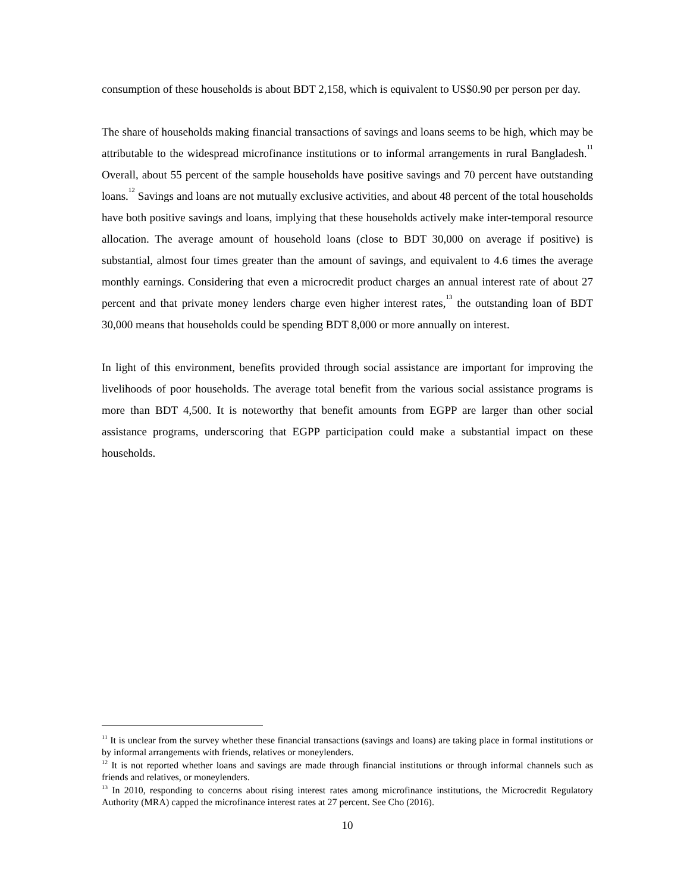consumption of these households is about BDT 2,158, which is equivalent to US$0.90 per person per day.
The share of households making financial transactions of savings and loans seems to be high, which may be attributable to the widespread microfinance institutions or to informal arrangements in rural Bangladesh.<sup>11</sup> Overall, about 55 percent of the sample households have positive savings and 70 percent have outstanding loans.<sup>12</sup> Savings and loans are not mutually exclusive activities, and about 48 percent of the total households have both positive savings and loans, implying that these households actively make inter-temporal resource allocation. The average amount of household loans (close to BDT 30,000 on average if positive) is substantial, almost four times greater than the amount of savings, and equivalent to 4.6 times the average monthly earnings. Considering that even a microcredit product charges an annual interest rate of about 27 percent and that private money lenders charge even higher interest rates,<sup>13</sup> the outstanding loan of BDT 30,000 means that households could be spending BDT 8,000 or more annually on interest.
In light of this environment, benefits provided through social assistance are important for improving the livelihoods of poor households. The average total benefit from the various social assistance programs is more than BDT 4,500. It is noteworthy that benefit amounts from EGPP are larger than other social assistance programs, underscoring that EGPP participation could make a substantial impact on these households.
<sup>11</sup> It is unclear from the survey whether these financial transactions (savings and loans) are taking place in formal institutions or by informal arrangements with friends, relatives or moneylenders.
<sup>12</sup> It is not reported whether loans and savings are made through financial institutions or through informal channels such as friends and relatives, or moneylenders.
<sup>13</sup> In 2010, responding to concerns about rising interest rates among microfinance institutions, the Microcredit Regulatory Authority (MRA) capped the microfinance interest rates at 27 percent. See Cho (2016).
10